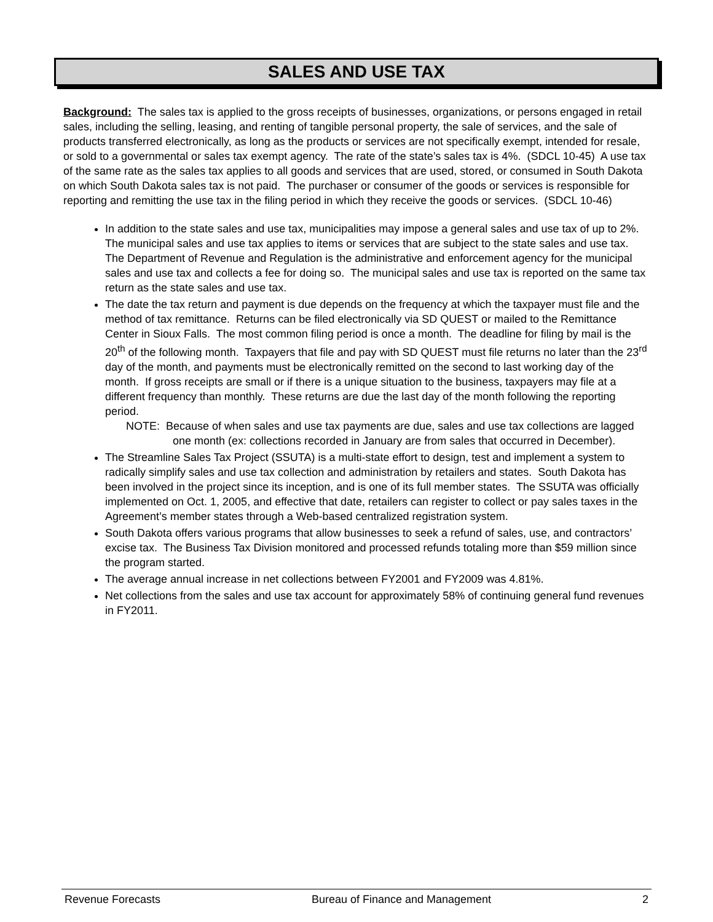SALES AND USE TAX
Background: The sales tax is applied to the gross receipts of businesses, organizations, or persons engaged in retail sales, including the selling, leasing, and renting of tangible personal property, the sale of services, and the sale of products transferred electronically, as long as the products or services are not specifically exempt, intended for resale, or sold to a governmental or sales tax exempt agency. The rate of the state’s sales tax is 4%. (SDCL 10-45) A use tax of the same rate as the sales tax applies to all goods and services that are used, stored, or consumed in South Dakota on which South Dakota sales tax is not paid. The purchaser or consumer of the goods or services is responsible for reporting and remitting the use tax in the filing period in which they receive the goods or services. (SDCL 10-46)
In addition to the state sales and use tax, municipalities may impose a general sales and use tax of up to 2%. The municipal sales and use tax applies to items or services that are subject to the state sales and use tax. The Department of Revenue and Regulation is the administrative and enforcement agency for the municipal sales and use tax and collects a fee for doing so. The municipal sales and use tax is reported on the same tax return as the state sales and use tax.
The date the tax return and payment is due depends on the frequency at which the taxpayer must file and the method of tax remittance. Returns can be filed electronically via SD QUEST or mailed to the Remittance Center in Sioux Falls. The most common filing period is once a month. The deadline for filing by mail is the 20<sup>th</sup> of the following month. Taxpayers that file and pay with SD QUEST must file returns no later than the 23<sup>rd</sup> day of the month, and payments must be electronically remitted on the second to last working day of the month. If gross receipts are small or if there is a unique situation to the business, taxpayers may file at a different frequency than monthly. These returns are due the last day of the month following the reporting period.
NOTE: Because of when sales and use tax payments are due, sales and use tax collections are lagged one month (ex: collections recorded in January are from sales that occurred in December).
The Streamline Sales Tax Project (SSUTA) is a multi-state effort to design, test and implement a system to radically simplify sales and use tax collection and administration by retailers and states. South Dakota has been involved in the project since its inception, and is one of its full member states. The SSUTA was officially implemented on Oct. 1, 2005, and effective that date, retailers can register to collect or pay sales taxes in the Agreement’s member states through a Web-based centralized registration system.
South Dakota offers various programs that allow businesses to seek a refund of sales, use, and contractors’ excise tax. The Business Tax Division monitored and processed refunds totaling more than $59 million since the program started.
The average annual increase in net collections between FY2001 and FY2009 was 4.81%.
Net collections from the sales and use tax account for approximately 58% of continuing general fund revenues in FY2011.
Revenue Forecasts Bureau of Finance and Management 2